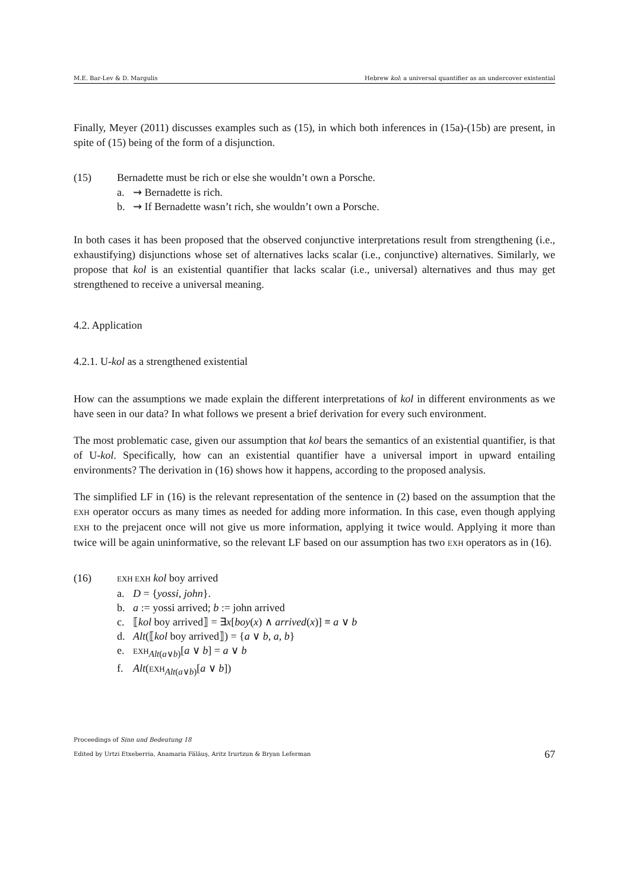M.E. Bar-Lev & D. Margulis Hebrew kol: a universal quantifier as an undercover existential
Finally, Meyer (2011) discusses examples such as (15), in which both inferences in (15a)-(15b) are present, in spite of (15) being of the form of a disjunction.
(15) Bernadette must be rich or else she wouldn’t own a Porsche.
a. ⇝ Bernadette is rich.
b. ⇝ If Bernadette wasn’t rich, she wouldn’t own a Porsche.
In both cases it has been proposed that the observed conjunctive interpretations result from strengthening (i.e., exhaustifying) disjunctions whose set of alternatives lacks scalar (i.e., conjunctive) alternatives. Similarly, we propose that kol is an existential quantifier that lacks scalar (i.e., universal) alternatives and thus may get strengthened to receive a universal meaning.
4.2. Application
4.2.1. U-kol as a strengthened existential
How can the assumptions we made explain the different interpretations of kol in different environments as we have seen in our data? In what follows we present a brief derivation for every such environment.
The most problematic case, given our assumption that kol bears the semantics of an existential quantifier, is that of U-kol. Specifically, how can an existential quantifier have a universal import in upward entailing environments? The derivation in (16) shows how it happens, according to the proposed analysis.
The simplified LF in (16) is the relevant representation of the sentence in (2) based on the assumption that the EXH operator occurs as many times as needed for adding more information. In this case, even though applying EXH to the prejacent once will not give us more information, applying it twice would. Applying it more than twice will be again uninformative, so the relevant LF based on our assumption has two EXH operators as in (16).
(16) EXH EXH kol boy arrived
a. D = {yossi, john}.
b. a := yossi arrived; b := john arrived
c. ⟦kol boy arrived⟧ = ∃x[boy(x) ∧ arrived(x)] ≡ a ∨ b
d. Alt(⟦kol boy arrived⟧) = {a ∨ b, a, b}
e. EXH<sub>Alt(a∨b)</sub>[a ∨ b] = a ∨ b
f. Alt(EXH<sub>Alt(a∨b)</sub>[a ∨ b])
Proceedings of Sinn und Bedeutung 18
Edited by Urtzi Etxeberria, Anamaria Fălăuş, Aritz Irurtzun & Bryan Leferman 67